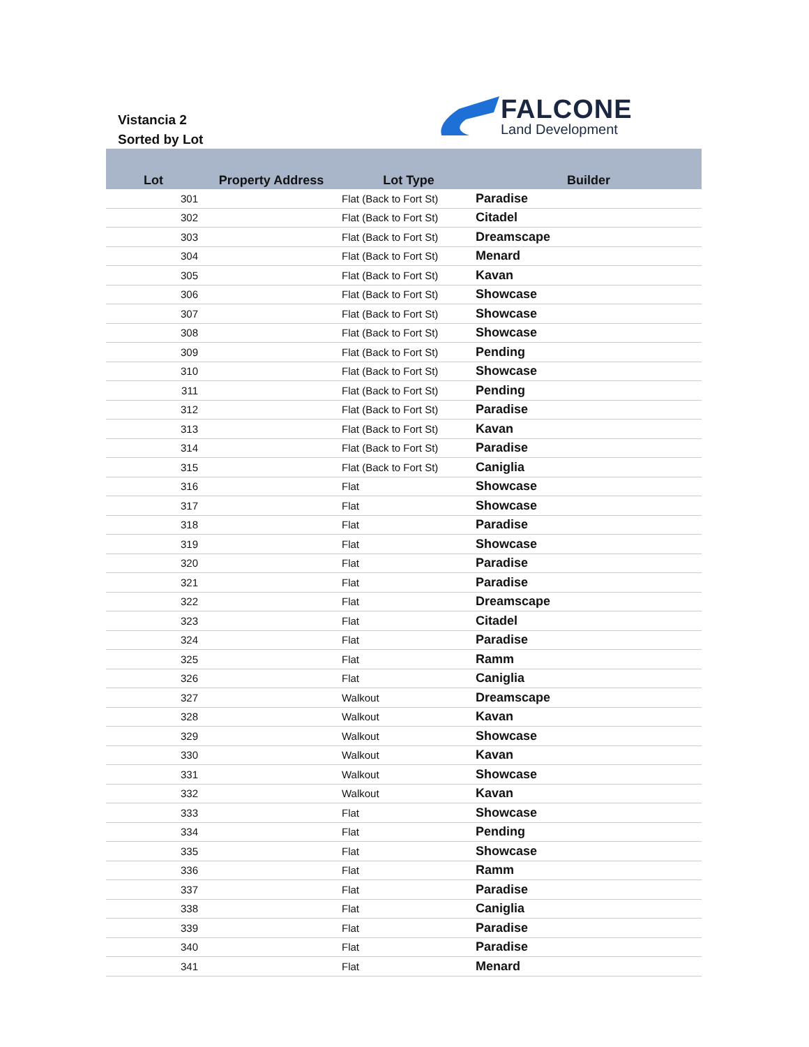Vistancia 2
Sorted by Lot
FALCONE
Land Development
| Lot | Property Address | Lot Type | Builder |
| --- | --- | --- | --- |
| 301 | | Flat (Back to Fort St) | Paradise |
| 302 | | Flat (Back to Fort St) | Citadel |
| 303 | | Flat (Back to Fort St) | Dreamscape |
| 304 | | Flat (Back to Fort St) | Menard |
| 305 | | Flat (Back to Fort St) | Kavan |
| 306 | | Flat (Back to Fort St) | Showcase |
| 307 | | Flat (Back to Fort St) | Showcase |
| 308 | | Flat (Back to Fort St) | Showcase |
| 309 | | Flat (Back to Fort St) | Pending |
| 310 | | Flat (Back to Fort St) | Showcase |
| 311 | | Flat (Back to Fort St) | Pending |
| 312 | | Flat (Back to Fort St) | Paradise |
| 313 | | Flat (Back to Fort St) | Kavan |
| 314 | | Flat (Back to Fort St) | Paradise |
| 315 | | Flat (Back to Fort St) | Caniglia |
| 316 | | Flat | Showcase |
| 317 | | Flat | Showcase |
| 318 | | Flat | Paradise |
| 319 | | Flat | Showcase |
| 320 | | Flat | Paradise |
| 321 | | Flat | Paradise |
| 322 | | Flat | Dreamscape |
| 323 | | Flat | Citadel |
| 324 | | Flat | Paradise |
| 325 | | Flat | Ramm |
| 326 | | Flat | Caniglia |
| 327 | | Walkout | Dreamscape |
| 328 | | Walkout | Kavan |
| 329 | | Walkout | Showcase |
| 330 | | Walkout | Kavan |
| 331 | | Walkout | Showcase |
| 332 | | Walkout | Kavan |
| 333 | | Flat | Showcase |
| 334 | | Flat | Pending |
| 335 | | Flat | Showcase |
| 336 | | Flat | Ramm |
| 337 | | Flat | Paradise |
| 338 | | Flat | Caniglia |
| 339 | | Flat | Paradise |
| 340 | | Flat | Paradise |
| 341 | | Flat | Menard |